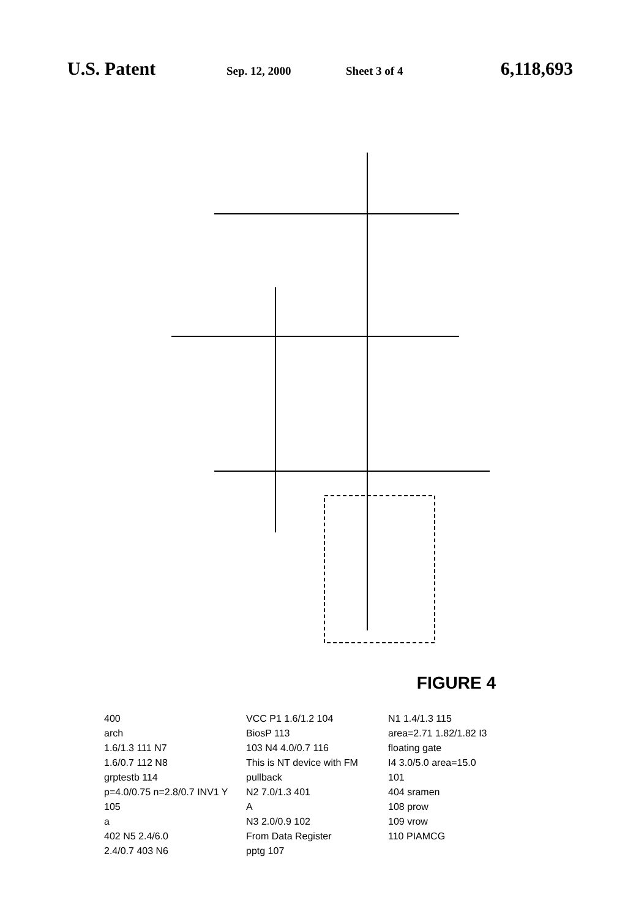U.S. Patent
Sep. 12, 2000 Sheet 3 of 4
6,118,693
FIGURE 4
400
arch
1.6/1.3 111 N7
1.6/0.7 112 N8
grptestb 114
p=4.0/0.75 n=2.8/0.7 INV1 Y 105
a
402 N5 2.4/6.0
2.4/0.7 403 N6
VCC P1 1.6/1.2 104
BiosP 113
103 N4 4.0/0.7 116
This is NT device with FM pullback
N2 7.0/1.3 401
A
N3 2.0/0.9 102
From Data Register
pptg 107
N1 1.4/1.3 115
area=2.71 1.82/1.82 I3
floating gate
I4 3.0/5.0 area=15.0
101
404 sramen
108 prow
109 vrow
110 PIAMCG